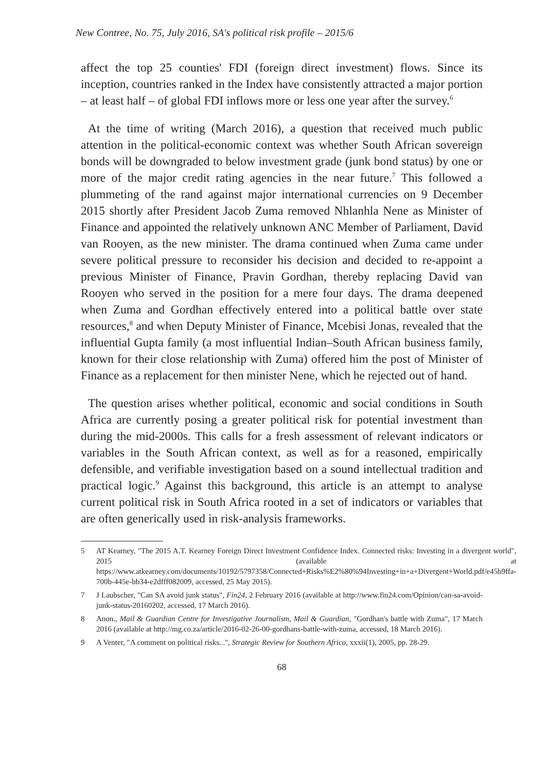New Contree, No. 75, July 2016, SA's political risk profile – 2015/6
affect the top 25 counties' FDI (foreign direct investment) flows. Since its inception, countries ranked in the Index have consistently attracted a major portion – at least half – of global FDI inflows more or less one year after the survey.<sup>6</sup>
At the time of writing (March 2016), a question that received much public attention in the political-economic context was whether South African sovereign bonds will be downgraded to below investment grade (junk bond status) by one or more of the major credit rating agencies in the near future.<sup>7</sup> This followed a plummeting of the rand against major international currencies on 9 December 2015 shortly after President Jacob Zuma removed Nhlanhla Nene as Minister of Finance and appointed the relatively unknown ANC Member of Parliament, David van Rooyen, as the new minister. The drama continued when Zuma came under severe political pressure to reconsider his decision and decided to re-appoint a previous Minister of Finance, Pravin Gordhan, thereby replacing David van Rooyen who served in the position for a mere four days. The drama deepened when Zuma and Gordhan effectively entered into a political battle over state resources,<sup>8</sup> and when Deputy Minister of Finance, Mcebisi Jonas, revealed that the influential Gupta family (a most influential Indian–South African business family, known for their close relationship with Zuma) offered him the post of Minister of Finance as a replacement for then minister Nene, which he rejected out of hand.
The question arises whether political, economic and social conditions in South Africa are currently posing a greater political risk for potential investment than during the mid-2000s. This calls for a fresh assessment of relevant indicators or variables in the South African context, as well as for a reasoned, empirically defensible, and verifiable investigation based on a sound intellectual tradition and practical logic.<sup>9</sup> Against this background, this article is an attempt to analyse current political risk in South Africa rooted in a set of indicators or variables that are often generically used in risk-analysis frameworks.
5 AT Kearney, "The 2015 A.T. Kearney Foreign Direct Investment Confidence Index. Connected risks: Investing in a divergent world", 2015 (available at https://www.atkearney.com/documents/10192/5797358/Connected+Risks%E2%80%94Investing+in+a+Divergent+World.pdf/e45b9ffa-700b-445e-bb34-e2dfff082009, accessed, 25 May 2015).
7 J Laubscher, "Can SA avoid junk status", Fin24, 2 February 2016 (available at http://www.fin24.com/Opinion/can-sa-avoid-junk-status-20160202, accessed, 17 March 2016).
8 Anon., Mail & Guardian Centre for Investigative Journalism, Mail & Guardian, "Gordhan's battle with Zuma", 17 March 2016 (available at http://mg.co.za/article/2016-02-26-00-gordhans-battle-with-zuma, accessed, 18 March 2016).
9 A Venter, "A comment on political risks...", Strategic Review for Southern Africa, xxxii(1), 2005, pp. 28-29.
68